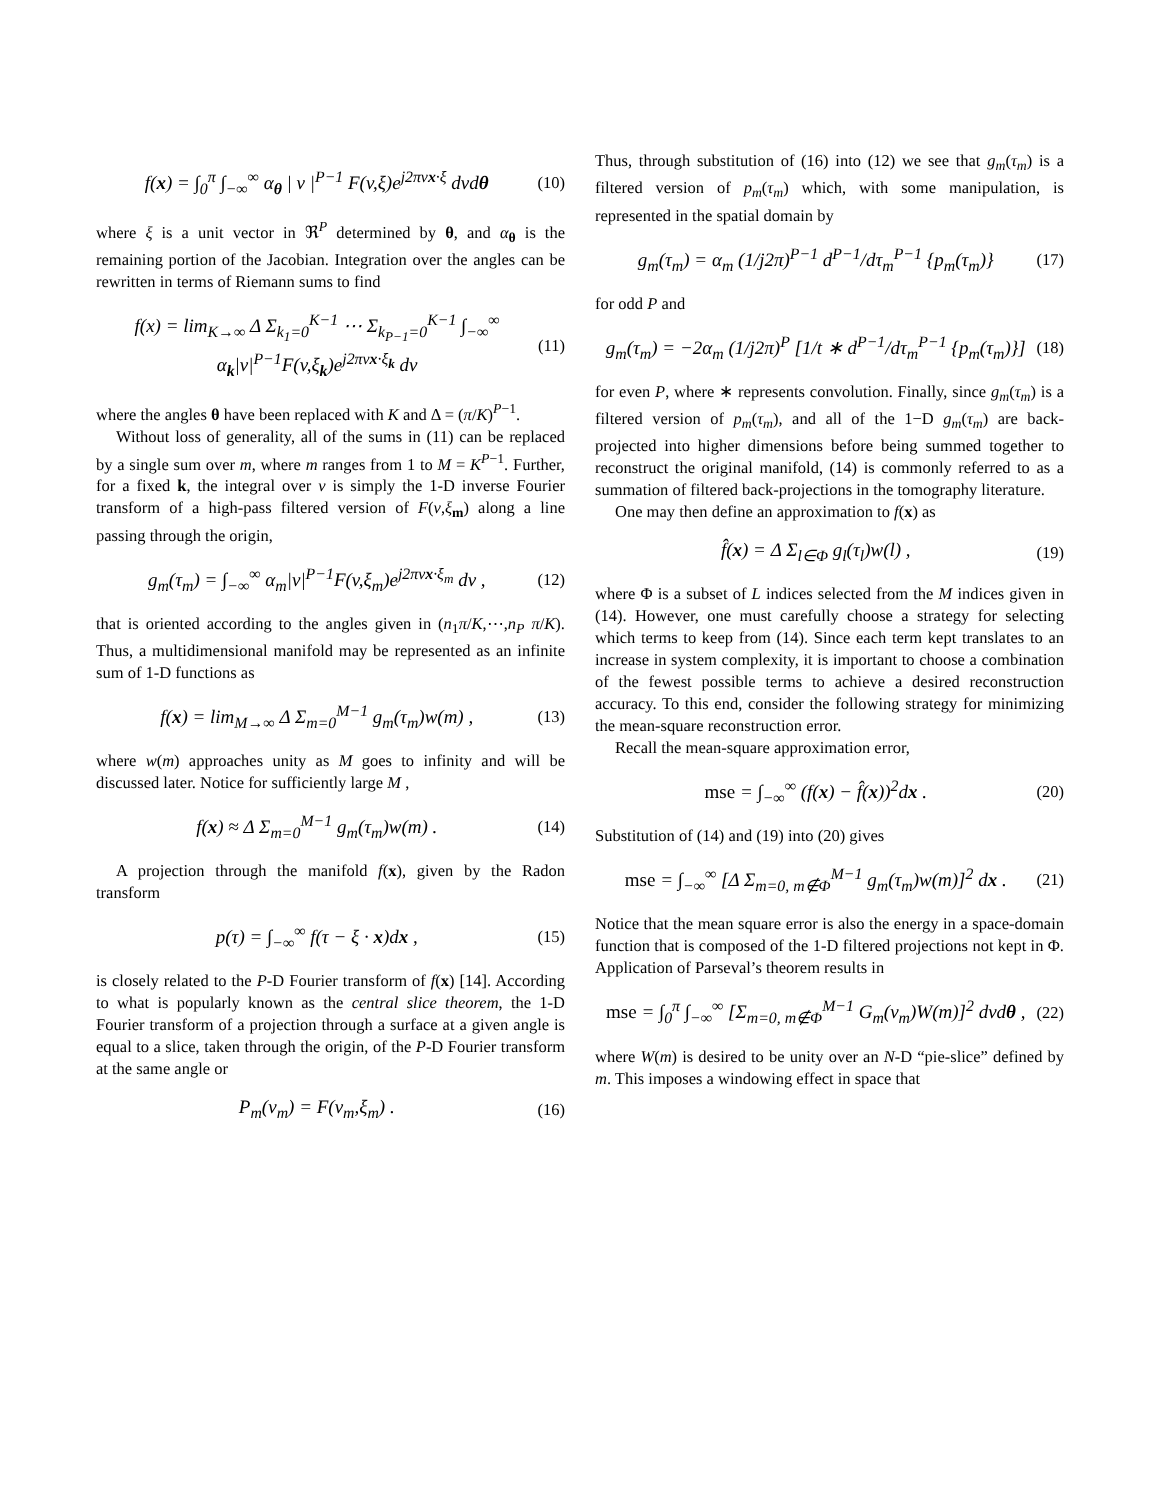f(x) = ∫<sub>0</sub><sup>π</sup> ∫<sub>−∞</sub><sup>∞</sup> α<sub>θ</sub> | v |<sup>P−1</sup> F(v,ξ)e<sup>j2πvx·ξ</sup> dvdθ (10)
where ξ is a unit vector in ℜ<sup>P</sup> determined by θ, and α<sub>θ</sub> is the remaining portion of the Jacobian. Integration over the angles can be rewritten in terms of Riemann sums to find
f(x) = lim<sub>K→∞</sub> Δ Σ<sub>k<sub>1</sub>=0</sub><sup>K−1</sup> ⋯ Σ<sub>k<sub>P−1</sub>=0</sub><sup>K−1</sup> ∫<sub>−∞</sub><sup>∞</sup> α<sub>k</sub>|v|<sup>P−1</sup>F(v,ξ<sub>k</sub>)e<sup>j2πvx·ξ<sub>k</sub></sup> dv (11)
where the angles θ have been replaced with K and Δ = (π/K)<sup>P−1</sup>.
Without loss of generality, all of the sums in (11) can be replaced by a single sum over m, where m ranges from 1 to M = K<sup>P−1</sup>. Further, for a fixed k, the integral over v is simply the 1-D inverse Fourier transform of a high-pass filtered version of F(v,ξ<sub>m</sub>) along a line passing through the origin,
g<sub>m</sub>(τ<sub>m</sub>) = ∫<sub>−∞</sub><sup>∞</sup> α<sub>m</sub>|v|<sup>P−1</sup>F(v,ξ<sub>m</sub>)e<sup>j2πvx·ξ<sub>m</sub></sup> dv , (12)
that is oriented according to the angles given in (n<sub>1</sub>π/K,⋯,n<sub>P</sub> π/K). Thus, a multidimensional manifold may be represented as an infinite sum of 1-D functions as
f(x) = lim<sub>M→∞</sub> Δ Σ<sub>m=0</sub><sup>M−1</sup> g<sub>m</sub>(τ<sub>m</sub>)w(m) , (13)
where w(m) approaches unity as M goes to infinity and will be discussed later. Notice for sufficiently large M ,
f(x) ≈ Δ Σ<sub>m=0</sub><sup>M−1</sup> g<sub>m</sub>(τ<sub>m</sub>)w(m) . (14)
A projection through the manifold f(x), given by the Radon transform
p(τ) = ∫<sub>−∞</sub><sup>∞</sup> f(τ − ξ · x)dx , (15)
is closely related to the P-D Fourier transform of f(x) [14]. According to what is popularly known as the central slice theorem, the 1-D Fourier transform of a projection through a surface at a given angle is equal to a slice, taken through the origin, of the P-D Fourier transform at the same angle or
P<sub>m</sub>(v<sub>m</sub>) = F(v<sub>m</sub>,ξ<sub>m</sub>) . (16)
Thus, through substitution of (16) into (12) we see that g<sub>m</sub>(τ<sub>m</sub>) is a filtered version of p<sub>m</sub>(τ<sub>m</sub>) which, with some manipulation, is represented in the spatial domain by
g<sub>m</sub>(τ<sub>m</sub>) = α<sub>m</sub> (1/j2π)<sup>P−1</sup> d<sup>P−1</sup>/dτ<sub>m</sub><sup>P−1</sup> {p<sub>m</sub>(τ<sub>m</sub>)} (17)
for odd P and
g<sub>m</sub>(τ<sub>m</sub>) = −2α<sub>m</sub> (1/j2π)<sup>P</sup> [1/t ∗ d<sup>P−1</sup>/dτ<sub>m</sub><sup>P−1</sup> {p<sub>m</sub>(τ<sub>m</sub>)}] (18)
for even P, where ∗ represents convolution. Finally, since g<sub>m</sub>(τ<sub>m</sub>) is a filtered version of p<sub>m</sub>(τ<sub>m</sub>), and all of the 1−D g<sub>m</sub>(τ<sub>m</sub>) are back-projected into higher dimensions before being summed together to reconstruct the original manifold, (14) is commonly referred to as a summation of filtered back-projections in the tomography literature.
One may then define an approximation to f(x) as
f̂(x) = Δ Σ<sub>l∈Φ</sub> g<sub>l</sub>(τ<sub>l</sub>)w(l) , (19)
where Φ is a subset of L indices selected from the M indices given in (14). However, one must carefully choose a strategy for selecting which terms to keep from (14). Since each term kept translates to an increase in system complexity, it is important to choose a combination of the fewest possible terms to achieve a desired reconstruction accuracy. To this end, consider the following strategy for minimizing the mean-square reconstruction error.
Recall the mean-square approximation error,
mse = ∫<sub>−∞</sub><sup>∞</sup> (f(x) − f̂(x))<sup>2</sup>dx . (20)
Substitution of (14) and (19) into (20) gives
mse = ∫<sub>−∞</sub><sup>∞</sup> [Δ Σ<sub>m=0, m∉Φ</sub><sup>M−1</sup> g<sub>m</sub>(τ<sub>m</sub>)w(m)]<sup>2</sup> dx . (21)
Notice that the mean square error is also the energy in a space-domain function that is composed of the 1-D filtered projections not kept in Φ. Application of Parseval’s theorem results in
mse = ∫<sub>0</sub><sup>π</sup> ∫<sub>−∞</sub><sup>∞</sup> [Σ<sub>m=0, m∉Φ</sub><sup>M−1</sup> G<sub>m</sub>(v<sub>m</sub>)W(m)]<sup>2</sup> dvdθ , (22)
where W(m) is desired to be unity over an N-D “pie-slice” defined by m. This imposes a windowing effect in space that